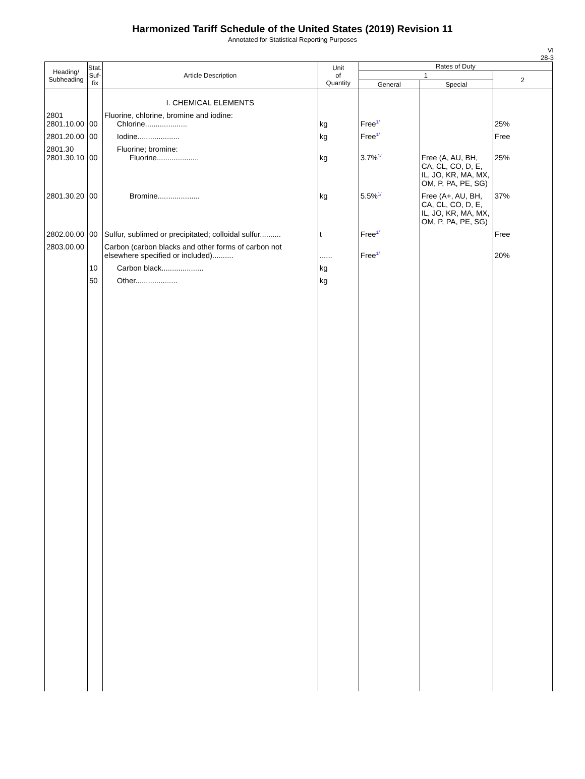Harmonized Tariff Schedule of the United States (2019) Revision 11
Annotated for Statistical Reporting Purposes
VI
28-3
| Heading/ Subheading | Stat. Suf- fix | Article Description | Unit of Quantity | Rates of Duty | | |
| --- | --- | --- | --- | --- | --- | --- |
| | | | | 1 | | 2 |
| | | | | General | Special | |
| | | I. CHEMICAL ELEMENTS | | | | |
| 2801 2801.10.00 | 00 | Fluorine, chlorine, bromine and iodine: Chlorine.................... | kg | Free<sup>1/</sup> | | 25% |
| 2801.20.00 | 00 | Iodine.................... | kg | Free<sup>1/</sup> | | Free |
| 2801.30 2801.30.10 | 00 | Fluorine; bromine: Fluorine.................... | kg | 3.7%<sup>1/</sup> | Free (A, AU, BH, CA, CL, CO, D, E, IL, JO, KR, MA, MX, OM, P, PA, PE, SG) | 25% |
| 2801.30.20 | 00 | Bromine.................... | kg | 5.5%<sup>1/</sup> | Free (A+, AU, BH, CA, CL, CO, D, E, IL, JO, KR, MA, MX, OM, P, PA, PE, SG) | 37% |
| 2802.00.00 | 00 | Sulfur, sublimed or precipitated; colloidal sulfur.......... | t | Free<sup>1/</sup> | | Free |
| 2803.00.00 | | Carbon (carbon blacks and other forms of carbon not elsewhere specified or included).......... | ...... | Free<sup>1/</sup> | | 20% |
| | 10 | Carbon black.................... | kg | | | |
| | 50 | Other.................... | kg | | | |